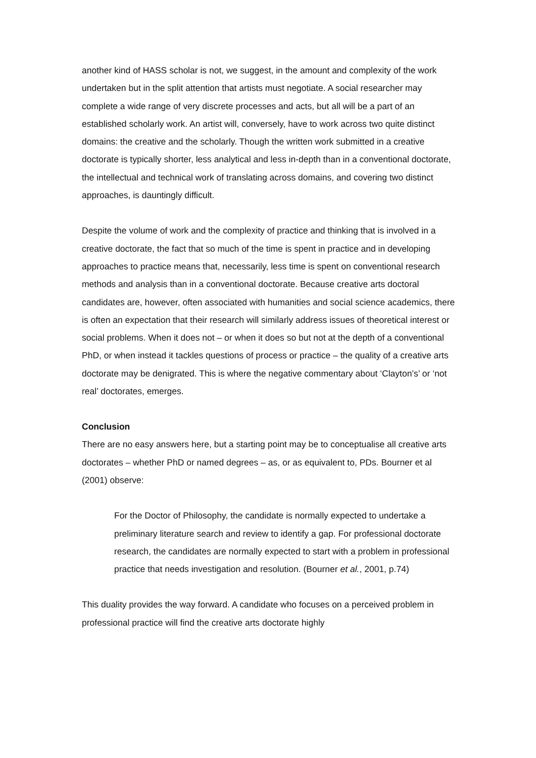another kind of HASS scholar is not, we suggest, in the amount and complexity of the work undertaken but in the split attention that artists must negotiate. A social researcher may complete a wide range of very discrete processes and acts, but all will be a part of an established scholarly work. An artist will, conversely, have to work across two quite distinct domains: the creative and the scholarly. Though the written work submitted in a creative doctorate is typically shorter, less analytical and less in-depth than in a conventional doctorate, the intellectual and technical work of translating across domains, and covering two distinct approaches, is dauntingly difficult.
Despite the volume of work and the complexity of practice and thinking that is involved in a creative doctorate, the fact that so much of the time is spent in practice and in developing approaches to practice means that, necessarily, less time is spent on conventional research methods and analysis than in a conventional doctorate. Because creative arts doctoral candidates are, however, often associated with humanities and social science academics, there is often an expectation that their research will similarly address issues of theoretical interest or social problems. When it does not – or when it does so but not at the depth of a conventional PhD, or when instead it tackles questions of process or practice – the quality of a creative arts doctorate may be denigrated. This is where the negative commentary about ‘Clayton’s’ or ‘not real’ doctorates, emerges.
Conclusion
There are no easy answers here, but a starting point may be to conceptualise all creative arts doctorates – whether PhD or named degrees – as, or as equivalent to, PDs. Bourner et al (2001) observe:
For the Doctor of Philosophy, the candidate is normally expected to undertake a preliminary literature search and review to identify a gap. For professional doctorate research, the candidates are normally expected to start with a problem in professional practice that needs investigation and resolution. (Bourner et al., 2001, p.74)
This duality provides the way forward. A candidate who focuses on a perceived problem in professional practice will find the creative arts doctorate highly